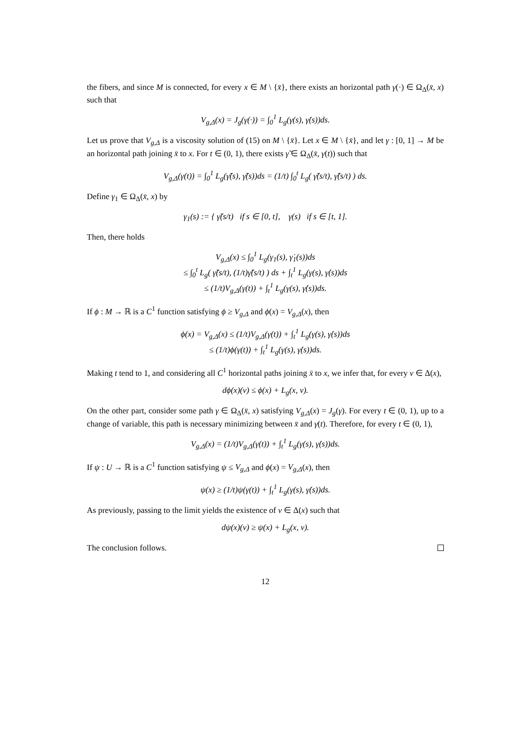the fibers, and since M is connected, for every x ∈ M \ {x̄}, there exists an horizontal path γ(·) ∈ Ω<sub>Δ</sub>(x̄, x) such that
V<sub>g,Δ</sub>(x) = J<sub>g</sub>(γ(·)) = ∫<sub>0</sub><sup>1</sup> L<sub>g</sub>(γ(s), γ̇(s))ds.
Let us prove that V<sub>g,Δ</sub> is a viscosity solution of (15) on M \ {x̄}. Let x ∈ M \ {x̄}, and let γ : [0, 1] → M be an horizontal path joining x̄ to x. For t ∈ (0, 1), there exists γ̃ ∈ Ω<sub>Δ</sub>(x̄, γ(t)) such that
V<sub>g,Δ</sub>(γ(t)) = ∫<sub>0</sub><sup>1</sup> L<sub>g</sub>(γ̃(s), γ̃̇(s))ds = (1/t) ∫<sub>0</sub><sup>t</sup> L<sub>g</sub>( γ̃(s/t), γ̃̇(s/t) ) ds.
Define γ<sub>1</sub> ∈ Ω<sub>Δ</sub>(x̄, x) by
γ<sub>1</sub>(s) := { γ̃(s/t) if s ∈ [0, t], γ(s) if s ∈ [t, 1].
Then, there holds
V<sub>g,Δ</sub>(x) ≤ ∫<sub>0</sub><sup>1</sup> L<sub>g</sub>(γ<sub>1</sub>(s), γ̇<sub>1</sub>(s))ds
≤ ∫<sub>0</sub><sup>t</sup> L<sub>g</sub>( γ̃(s/t), (1/t)γ̃̇(s/t) ) ds + ∫<sub>t</sub><sup>1</sup> L<sub>g</sub>(γ(s), γ̇(s))ds
≤ (1/t)V<sub>g,Δ</sub>(γ(t)) + ∫<sub>t</sub><sup>1</sup> L<sub>g</sub>(γ(s), γ̇(s))ds.
If ϕ : M → ℝ is a C<sup>1</sup> function satisfying ϕ ≥ V<sub>g,Δ</sub> and ϕ(x) = V<sub>g,Δ</sub>(x), then
ϕ(x) = V<sub>g,Δ</sub>(x) ≤ (1/t)V<sub>g,Δ</sub>(γ(t)) + ∫<sub>t</sub><sup>1</sup> L<sub>g</sub>(γ(s), γ̇(s))ds
≤ (1/t)ϕ(γ(t)) + ∫<sub>t</sub><sup>1</sup> L<sub>g</sub>(γ(s), γ̇(s))ds.
Making t tend to 1, and considering all C<sup>1</sup> horizontal paths joining x̄ to x, we infer that, for every v ∈ Δ(x),
dϕ(x)(v) ≤ ϕ(x) + L<sub>g</sub>(x, v).
On the other part, consider some path γ ∈ Ω<sub>Δ</sub>(x̄, x) satisfying V<sub>g,Δ</sub>(x) = J<sub>g</sub>(γ). For every t ∈ (0, 1), up to a change of variable, this path is necessary minimizing between x̄ and γ(t). Therefore, for every t ∈ (0, 1),
V<sub>g,Δ</sub>(x) = (1/t)V<sub>g,Δ</sub>(γ(t)) + ∫<sub>t</sub><sup>1</sup> L<sub>g</sub>(γ(s), γ̇(s))ds.
If ψ : U → ℝ is a C<sup>1</sup> function satisfying ψ ≤ V<sub>g,Δ</sub> and ϕ(x) = V<sub>g,Δ</sub>(x), then
ψ(x) ≥ (1/t)ψ(γ(t)) + ∫<sub>t</sub><sup>1</sup> L<sub>g</sub>(γ(s), γ̇(s))ds.
As previously, passing to the limit yields the existence of v ∈ Δ(x) such that
dψ(x)(v) ≥ ψ(x) + L<sub>g</sub>(x, v).
The conclusion follows.
12